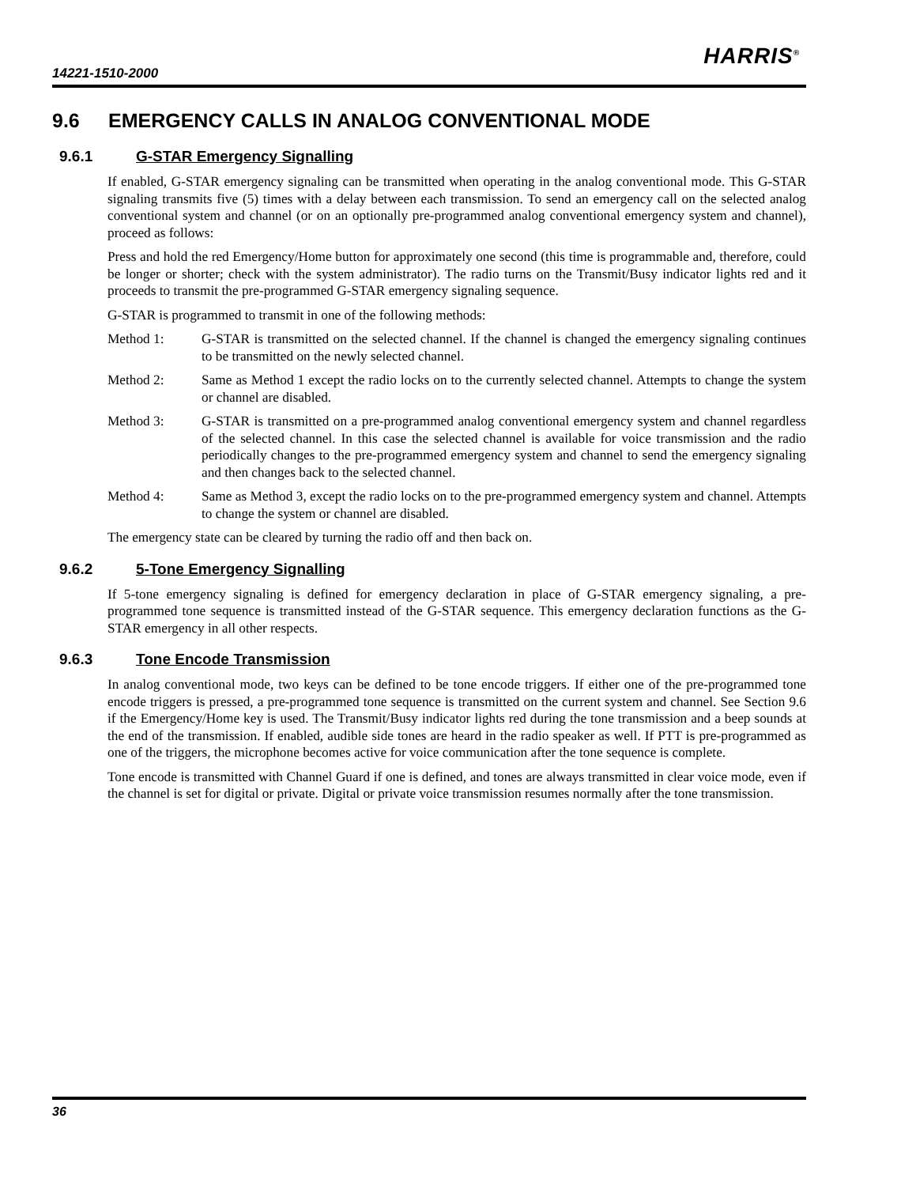14221-1510-2000
HARRIS<sup>®</sup>
9.6 EMERGENCY CALLS IN ANALOG CONVENTIONAL MODE
9.6.1 G-STAR Emergency Signalling
If enabled, G-STAR emergency signaling can be transmitted when operating in the analog conventional mode. This G-STAR signaling transmits five (5) times with a delay between each transmission. To send an emergency call on the selected analog conventional system and channel (or on an optionally pre-programmed analog conventional emergency system and channel), proceed as follows:
Press and hold the red Emergency/Home button for approximately one second (this time is programmable and, therefore, could be longer or shorter; check with the system administrator). The radio turns on the Transmit/Busy indicator lights red and it proceeds to transmit the pre-programmed G-STAR emergency signaling sequence.
G-STAR is programmed to transmit in one of the following methods:
Method 1: G-STAR is transmitted on the selected channel. If the channel is changed the emergency signaling continues to be transmitted on the newly selected channel.
Method 2: Same as Method 1 except the radio locks on to the currently selected channel. Attempts to change the system or channel are disabled.
Method 3: G-STAR is transmitted on a pre-programmed analog conventional emergency system and channel regardless of the selected channel. In this case the selected channel is available for voice transmission and the radio periodically changes to the pre-programmed emergency system and channel to send the emergency signaling and then changes back to the selected channel.
Method 4: Same as Method 3, except the radio locks on to the pre-programmed emergency system and channel. Attempts to change the system or channel are disabled.
The emergency state can be cleared by turning the radio off and then back on.
9.6.2 5-Tone Emergency Signalling
If 5-tone emergency signaling is defined for emergency declaration in place of G-STAR emergency signaling, a pre-programmed tone sequence is transmitted instead of the G-STAR sequence. This emergency declaration functions as the G-STAR emergency in all other respects.
9.6.3 Tone Encode Transmission
In analog conventional mode, two keys can be defined to be tone encode triggers. If either one of the pre-programmed tone encode triggers is pressed, a pre-programmed tone sequence is transmitted on the current system and channel. See Section 9.6 if the Emergency/Home key is used. The Transmit/Busy indicator lights red during the tone transmission and a beep sounds at the end of the transmission. If enabled, audible side tones are heard in the radio speaker as well. If PTT is pre-programmed as one of the triggers, the microphone becomes active for voice communication after the tone sequence is complete.
Tone encode is transmitted with Channel Guard if one is defined, and tones are always transmitted in clear voice mode, even if the channel is set for digital or private. Digital or private voice transmission resumes normally after the tone transmission.
36